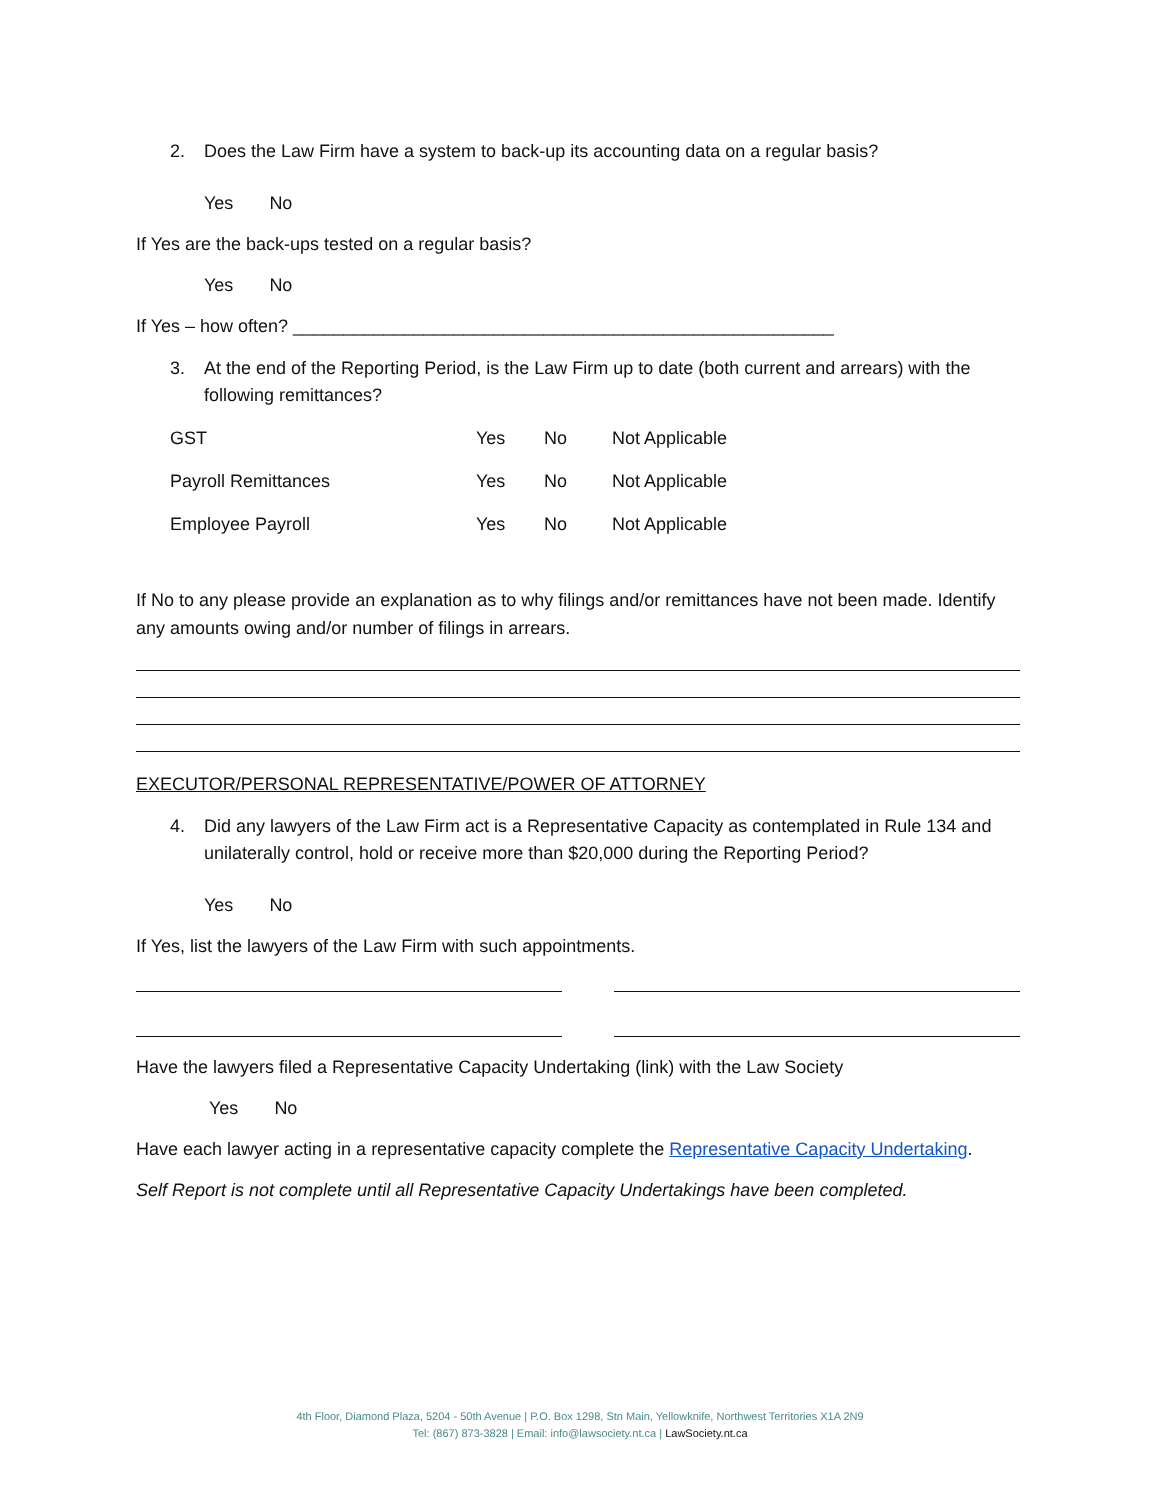2. Does the Law Firm have a system to back-up its accounting data on a regular basis?
Yes No
If Yes are the back-ups tested on a regular basis?
Yes No
If Yes – how often? ______________________________________________________
3. At the end of the Reporting Period, is the Law Firm up to date (both current and arrears) with the following remittances?
| GST | Yes | No | Not Applicable |
| Payroll Remittances | Yes | No | Not Applicable |
| Employee Payroll | Yes | No | Not Applicable |
If No to any please provide an explanation as to why filings and/or remittances have not been made. Identify any amounts owing and/or number of filings in arrears.
EXECUTOR/PERSONAL REPRESENTATIVE/POWER OF ATTORNEY
4. Did any lawyers of the Law Firm act is a Representative Capacity as contemplated in Rule 134 and unilaterally control, hold or receive more than $20,000 during the Reporting Period?
Yes No
If Yes, list the lawyers of the Law Firm with such appointments.
Have the lawyers filed a Representative Capacity Undertaking (link) with the Law Society
Yes No
Have each lawyer acting in a representative capacity complete the Representative Capacity Undertaking.
Self Report is not complete until all Representative Capacity Undertakings have been completed.
4th Floor, Diamond Plaza, 5204 - 50th Avenue | P.O. Box 1298, Stn Main, Yellowknife, Northwest Territories X1A 2N9
Tel: (867) 873-3828 | Email: info@lawsociety.nt.ca | LawSociety.nt.ca